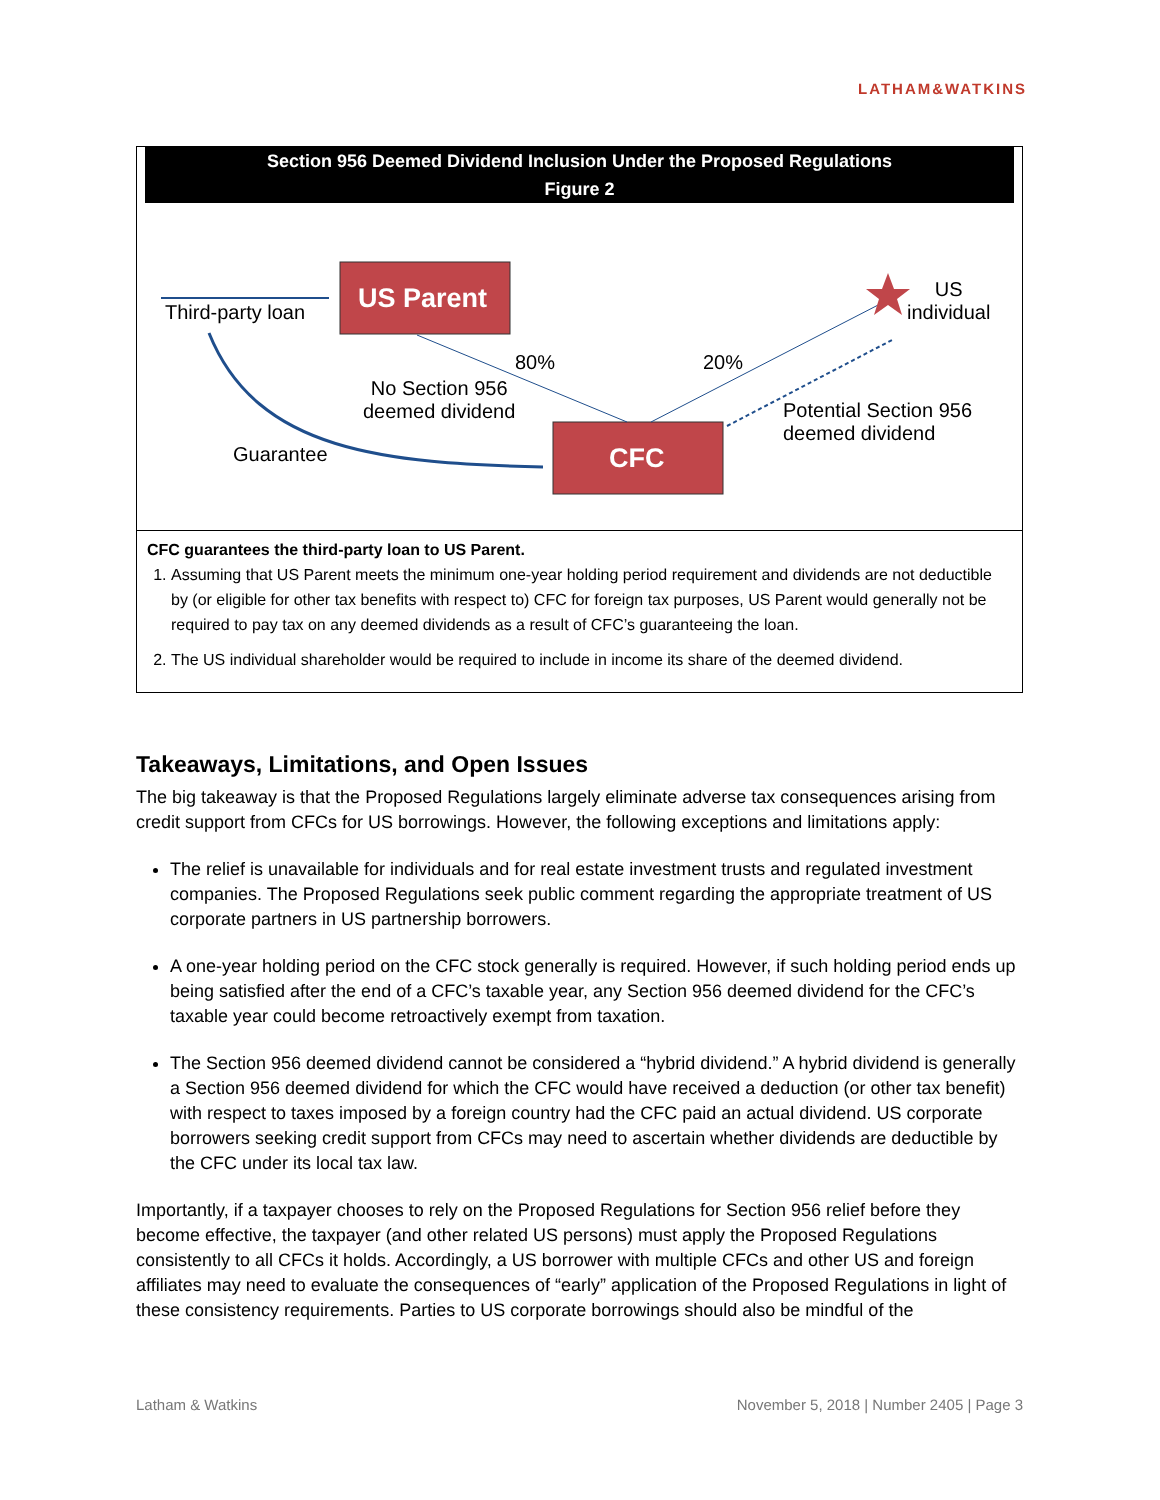LATHAM&WATKINS
Section 956 Deemed Dividend Inclusion Under the Proposed Regulations
Figure 2
US Parent
CFC
Third-party loan
80% 20%
No Section 956
deemed dividend
Guarantee
US
individual
Potential Section 956
deemed dividend
CFC guarantees the third-party loan to US Parent.
1. Assuming that US Parent meets the minimum one-year holding period requirement and dividends are not deductible by (or eligible for other tax benefits with respect to) CFC for foreign tax purposes, US Parent would generally not be required to pay tax on any deemed dividends as a result of CFC’s guaranteeing the loan.
2. The US individual shareholder would be required to include in income its share of the deemed dividend.
Takeaways, Limitations, and Open Issues
The big takeaway is that the Proposed Regulations largely eliminate adverse tax consequences arising from credit support from CFCs for US borrowings. However, the following exceptions and limitations apply:
The relief is unavailable for individuals and for real estate investment trusts and regulated investment companies. The Proposed Regulations seek public comment regarding the appropriate treatment of US corporate partners in US partnership borrowers.
A one-year holding period on the CFC stock generally is required. However, if such holding period ends up being satisfied after the end of a CFC’s taxable year, any Section 956 deemed dividend for the CFC’s taxable year could become retroactively exempt from taxation.
The Section 956 deemed dividend cannot be considered a “hybrid dividend.” A hybrid dividend is generally a Section 956 deemed dividend for which the CFC would have received a deduction (or other tax benefit) with respect to taxes imposed by a foreign country had the CFC paid an actual dividend. US corporate borrowers seeking credit support from CFCs may need to ascertain whether dividends are deductible by the CFC under its local tax law.
Importantly, if a taxpayer chooses to rely on the Proposed Regulations for Section 956 relief before they become effective, the taxpayer (and other related US persons) must apply the Proposed Regulations consistently to all CFCs it holds. Accordingly, a US borrower with multiple CFCs and other US and foreign affiliates may need to evaluate the consequences of “early” application of the Proposed Regulations in light of these consistency requirements. Parties to US corporate borrowings should also be mindful of the
Latham & Watkins November 5, 2018 | Number 2405 | Page 3